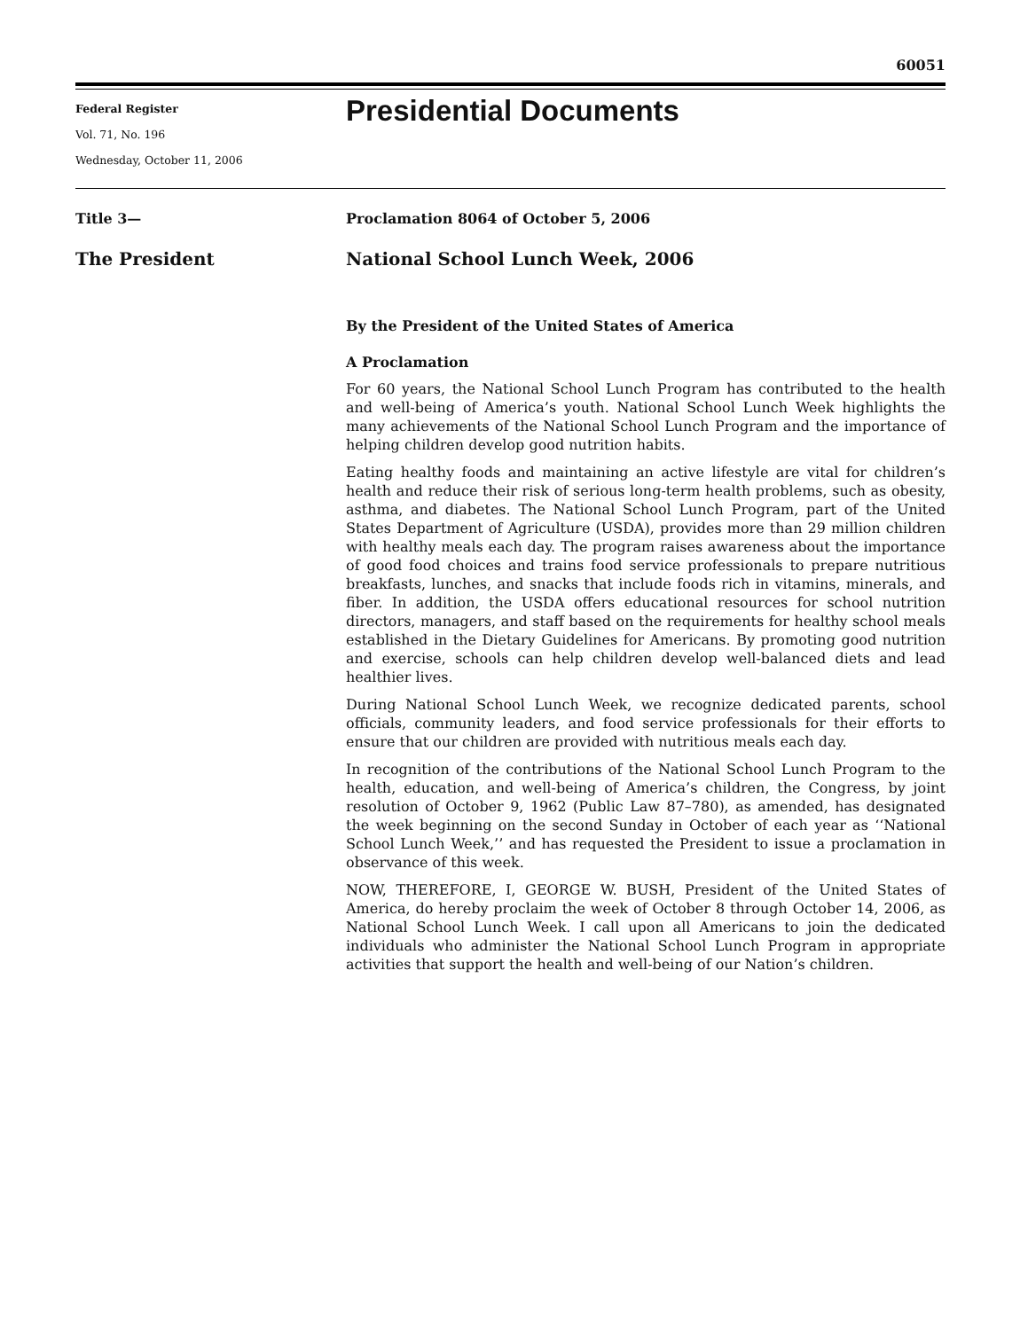60051
Federal Register
Vol. 71, No. 196
Wednesday, October 11, 2006
Presidential Documents
Title 3—
The President
Proclamation 8064 of October 5, 2006
National School Lunch Week, 2006
By the President of the United States of America
A Proclamation
For 60 years, the National School Lunch Program has contributed to the health and well-being of America’s youth. National School Lunch Week highlights the many achievements of the National School Lunch Program and the importance of helping children develop good nutrition habits.
Eating healthy foods and maintaining an active lifestyle are vital for children’s health and reduce their risk of serious long-term health problems, such as obesity, asthma, and diabetes. The National School Lunch Program, part of the United States Department of Agriculture (USDA), provides more than 29 million children with healthy meals each day. The program raises awareness about the importance of good food choices and trains food service professionals to prepare nutritious breakfasts, lunches, and snacks that include foods rich in vitamins, minerals, and fiber. In addition, the USDA offers educational resources for school nutrition directors, managers, and staff based on the requirements for healthy school meals established in the Dietary Guidelines for Americans. By promoting good nutrition and exercise, schools can help children develop well-balanced diets and lead healthier lives.
During National School Lunch Week, we recognize dedicated parents, school officials, community leaders, and food service professionals for their efforts to ensure that our children are provided with nutritious meals each day.
In recognition of the contributions of the National School Lunch Program to the health, education, and well-being of America’s children, the Congress, by joint resolution of October 9, 1962 (Public Law 87–780), as amended, has designated the week beginning on the second Sunday in October of each year as ‘‘National School Lunch Week,’’ and has requested the President to issue a proclamation in observance of this week.
NOW, THEREFORE, I, GEORGE W. BUSH, President of the United States of America, do hereby proclaim the week of October 8 through October 14, 2006, as National School Lunch Week. I call upon all Americans to join the dedicated individuals who administer the National School Lunch Program in appropriate activities that support the health and well-being of our Nation’s children.